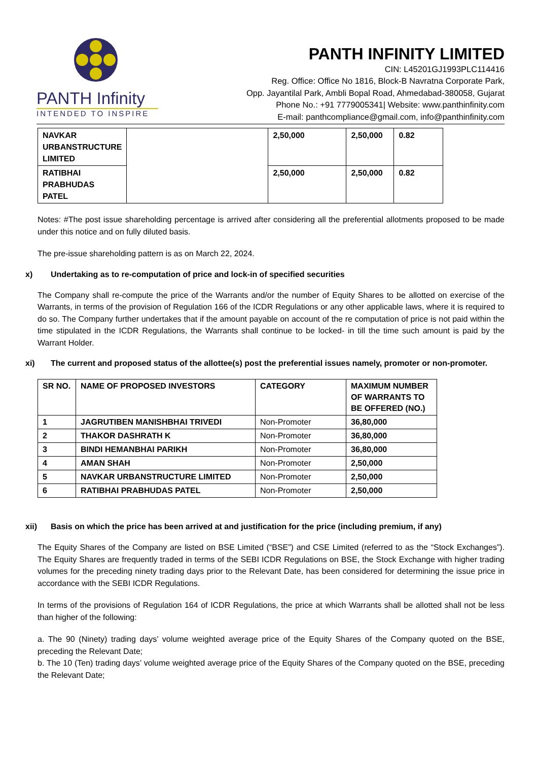PANTH Infinity
INTENDED TO INSPIRE
PANTH INFINITY LIMITED
CIN: L45201GJ1993PLC114416
Reg. Office: Office No 1816, Block-B Navratna Corporate Park,
Opp. Jayantilal Park, Ambli Bopal Road, Ahmedabad-380058, Gujarat
Phone No.: +91 7779005341| Website: www.panthinfinity.com
E-mail: panthcompliance@gmail.com, info@panthinfinity.com
| NAVKAR URBANSTRUCTURE LIMITED | | 2,50,000 | 2,50,000 | 0.82 |
| RATIBHAI PRABHUDAS PATEL | | 2,50,000 | 2,50,000 | 0.82 |
Notes: #The post issue shareholding percentage is arrived after considering all the preferential allotments proposed to be made under this notice and on fully diluted basis.
The pre-issue shareholding pattern is as on March 22, 2024.
x) Undertaking as to re-computation of price and lock-in of specified securities
The Company shall re-compute the price of the Warrants and/or the number of Equity Shares to be allotted on exercise of the Warrants, in terms of the provision of Regulation 166 of the ICDR Regulations or any other applicable laws, where it is required to do so. The Company further undertakes that if the amount payable on account of the re computation of price is not paid within the time stipulated in the ICDR Regulations, the Warrants shall continue to be locked- in till the time such amount is paid by the Warrant Holder.
xi) The current and proposed status of the allottee(s) post the preferential issues namely, promoter or non-promoter.
| SR NO. | NAME OF PROPOSED INVESTORS | CATEGORY | MAXIMUM NUMBER OF WARRANTS TO BE OFFERED (NO.) |
| --- | --- | --- | --- |
| 1 | JAGRUTIBEN MANISHBHAI TRIVEDI | Non-Promoter | 36,80,000 |
| 2 | THAKOR DASHRATH K | Non-Promoter | 36,80,000 |
| 3 | BINDI HEMANBHAI PARIKH | Non-Promoter | 36,80,000 |
| 4 | AMAN SHAH | Non-Promoter | 2,50,000 |
| 5 | NAVKAR URBANSTRUCTURE LIMITED | Non-Promoter | 2,50,000 |
| 6 | RATIBHAI PRABHUDAS PATEL | Non-Promoter | 2,50,000 |
xii) Basis on which the price has been arrived at and justification for the price (including premium, if any)
The Equity Shares of the Company are listed on BSE Limited (“BSE”) and CSE Limited (referred to as the “Stock Exchanges”). The Equity Shares are frequently traded in terms of the SEBI ICDR Regulations on BSE, the Stock Exchange with higher trading volumes for the preceding ninety trading days prior to the Relevant Date, has been considered for determining the issue price in accordance with the SEBI ICDR Regulations.
In terms of the provisions of Regulation 164 of ICDR Regulations, the price at which Warrants shall be allotted shall not be less than higher of the following:
a. The 90 (Ninety) trading days’ volume weighted average price of the Equity Shares of the Company quoted on the BSE, preceding the Relevant Date;
b. The 10 (Ten) trading days’ volume weighted average price of the Equity Shares of the Company quoted on the BSE, preceding the Relevant Date;